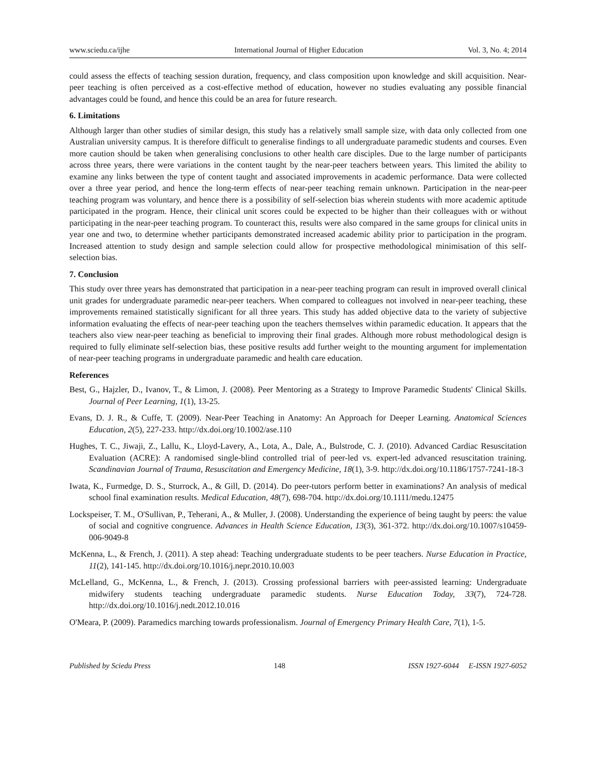www.sciedu.ca/ijhe International Journal of Higher Education Vol. 3, No. 4; 2014
could assess the effects of teaching session duration, frequency, and class composition upon knowledge and skill acquisition. Near-peer teaching is often perceived as a cost-effective method of education, however no studies evaluating any possible financial advantages could be found, and hence this could be an area for future research.
6. Limitations
Although larger than other studies of similar design, this study has a relatively small sample size, with data only collected from one Australian university campus. It is therefore difficult to generalise findings to all undergraduate paramedic students and courses. Even more caution should be taken when generalising conclusions to other health care disciples. Due to the large number of participants across three years, there were variations in the content taught by the near-peer teachers between years. This limited the ability to examine any links between the type of content taught and associated improvements in academic performance. Data were collected over a three year period, and hence the long-term effects of near-peer teaching remain unknown. Participation in the near-peer teaching program was voluntary, and hence there is a possibility of self-selection bias wherein students with more academic aptitude participated in the program. Hence, their clinical unit scores could be expected to be higher than their colleagues with or without participating in the near-peer teaching program. To counteract this, results were also compared in the same groups for clinical units in year one and two, to determine whether participants demonstrated increased academic ability prior to participation in the program. Increased attention to study design and sample selection could allow for prospective methodological minimisation of this self-selection bias.
7. Conclusion
This study over three years has demonstrated that participation in a near-peer teaching program can result in improved overall clinical unit grades for undergraduate paramedic near-peer teachers. When compared to colleagues not involved in near-peer teaching, these improvements remained statistically significant for all three years. This study has added objective data to the variety of subjective information evaluating the effects of near-peer teaching upon the teachers themselves within paramedic education. It appears that the teachers also view near-peer teaching as beneficial to improving their final grades. Although more robust methodological design is required to fully eliminate self-selection bias, these positive results add further weight to the mounting argument for implementation of near-peer teaching programs in undergraduate paramedic and health care education.
References
Best, G., Hajzler, D., Ivanov, T., & Limon, J. (2008). Peer Mentoring as a Strategy to Improve Paramedic Students' Clinical Skills. Journal of Peer Learning, 1(1), 13-25.
Evans, D. J. R., & Cuffe, T. (2009). Near-Peer Teaching in Anatomy: An Approach for Deeper Learning. Anatomical Sciences Education, 2(5), 227-233. http://dx.doi.org/10.1002/ase.110
Hughes, T. C., Jiwaji, Z., Lallu, K., Lloyd-Lavery, A., Lota, A., Dale, A., Bulstrode, C. J. (2010). Advanced Cardiac Resuscitation Evaluation (ACRE): A randomised single-blind controlled trial of peer-led vs. expert-led advanced resuscitation training. Scandinavian Journal of Trauma, Resuscitation and Emergency Medicine, 18(1), 3-9. http://dx.doi.org/10.1186/1757-7241-18-3
Iwata, K., Furmedge, D. S., Sturrock, A., & Gill, D. (2014). Do peer-tutors perform better in examinations? An analysis of medical school final examination results. Medical Education, 48(7), 698-704. http://dx.doi.org/10.1111/medu.12475
Lockspeiser, T. M., O'Sullivan, P., Teherani, A., & Muller, J. (2008). Understanding the experience of being taught by peers: the value of social and cognitive congruence. Advances in Health Science Education, 13(3), 361-372. http://dx.doi.org/10.1007/s10459-006-9049-8
McKenna, L., & French, J. (2011). A step ahead: Teaching undergraduate students to be peer teachers. Nurse Education in Practice, 11(2), 141-145. http://dx.doi.org/10.1016/j.nepr.2010.10.003
McLelland, G., McKenna, L., & French, J. (2013). Crossing professional barriers with peer-assisted learning: Undergraduate midwifery students teaching undergraduate paramedic students. Nurse Education Today, 33(7), 724-728. http://dx.doi.org/10.1016/j.nedt.2012.10.016
O'Meara, P. (2009). Paramedics marching towards professionalism. Journal of Emergency Primary Health Care, 7(1), 1-5.
Published by Sciedu Press 148 ISSN 1927-6044 E-ISSN 1927-6052